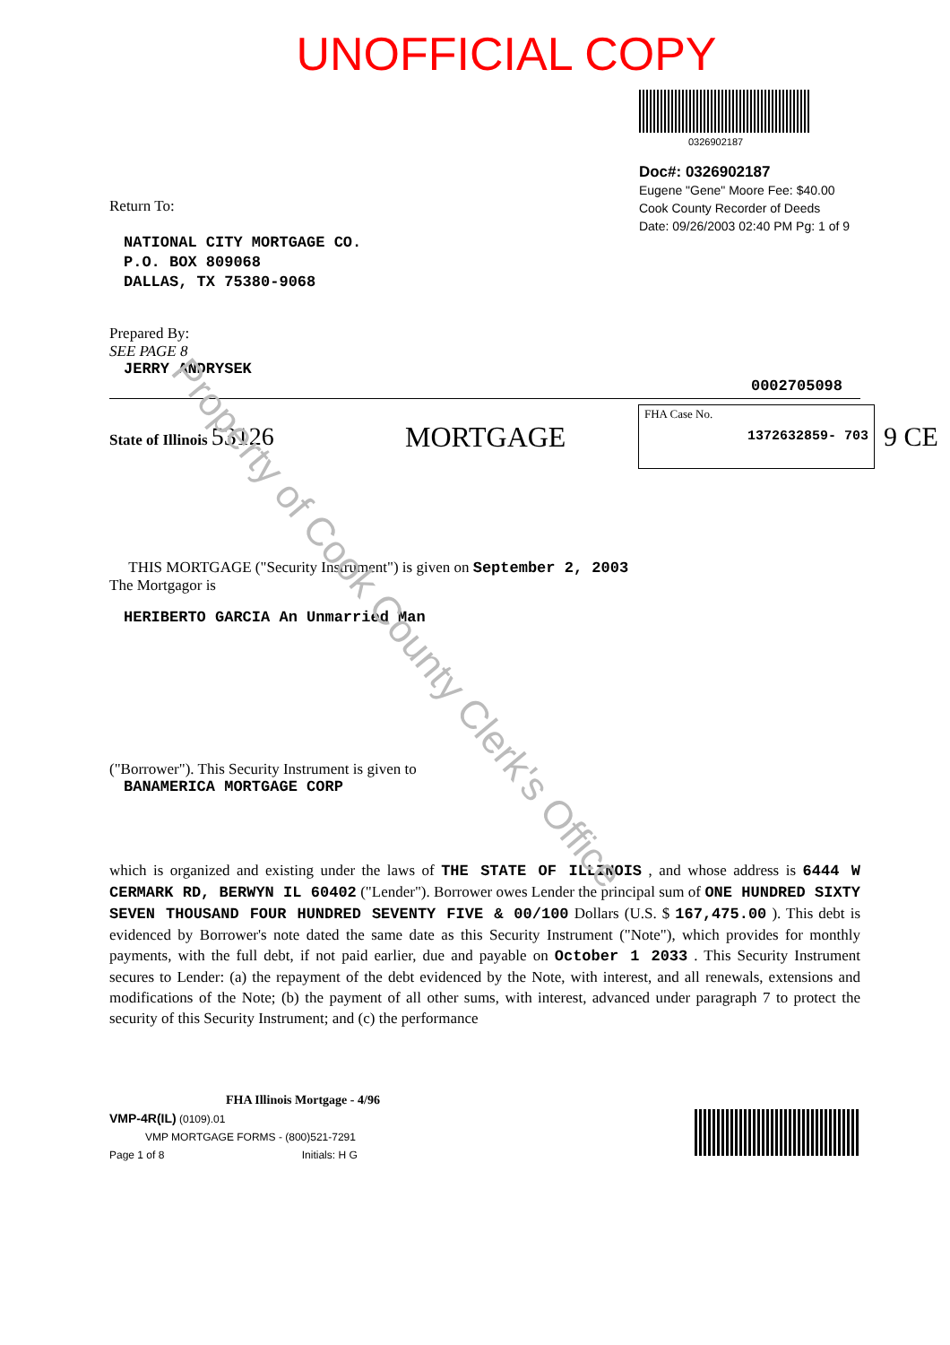UNOFFICIAL COPY
Return To:
NATIONAL CITY MORTGAGE CO.
P.O. BOX 809068
DALLAS, TX 75380-9068
0326902187
Doc#: 0326902187
Eugene "Gene" Moore Fee: $40.00
Cook County Recorder of Deeds
Date: 09/26/2003 02:40 PM Pg: 1 of 9
Prepared By:
SEE PAGE 8
JERRY ANDRYSEK
0002705098
State of Illinois 53126 MORTGAGE
FHA Case No.
1372632859- 703
9 CE
THIS MORTGAGE ("Security Instrument") is given on September 2, 2003
The Mortgagor is
HERIBERTO GARCIA An Unmarried Man
("Borrower"). This Security Instrument is given to
BANAMERICA MORTGAGE CORP
which is organized and existing under the laws of THE STATE OF ILLINOIS , and whose address is 6444 W CERMARK RD, BERWYN IL 60402 ("Lender"). Borrower owes Lender the principal sum of ONE HUNDRED SIXTY SEVEN THOUSAND FOUR HUNDRED SEVENTY FIVE & 00/100 Dollars (U.S. $ 167,475.00 ). This debt is evidenced by Borrower's note dated the same date as this Security Instrument ("Note"), which provides for monthly payments, with the full debt, if not paid earlier, due and payable on October 1 2033 . This Security Instrument secures to Lender: (a) the repayment of the debt evidenced by the Note, with interest, and all renewals, extensions and modifications of the Note; (b) the payment of all other sums, with interest, advanced under paragraph 7 to protect the security of this Security Instrument; and (c) the performance
FHA Illinois Mortgage - 4/96
VMP-4R(IL) (0109).01
VMP MORTGAGE FORMS - (800)521-7291
Page 1 of 8 Initials: H G
Property of Cook County Clerk's Office